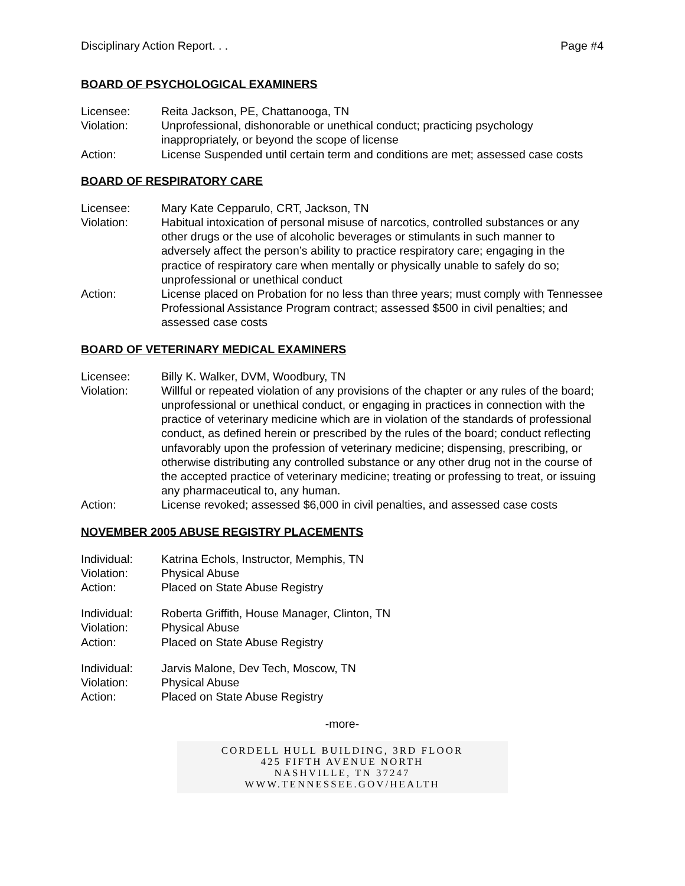Disciplinary Action Report. . . Page #4
BOARD OF PSYCHOLOGICAL EXAMINERS
| Licensee: | Reita Jackson, PE, Chattanooga, TN |
| Violation: | Unprofessional, dishonorable or unethical conduct; practicing psychology inappropriately, or beyond the scope of license |
| Action: | License Suspended until certain term and conditions are met; assessed case costs |
BOARD OF RESPIRATORY CARE
| Licensee: | Mary Kate Cepparulo, CRT, Jackson, TN |
| Violation: | Habitual intoxication of personal misuse of narcotics, controlled substances or any other drugs or the use of alcoholic beverages or stimulants in such manner to adversely affect the person’s ability to practice respiratory care; engaging in the practice of respiratory care when mentally or physically unable to safely do so; unprofessional or unethical conduct |
| Action: | License placed on Probation for no less than three years; must comply with Tennessee Professional Assistance Program contract; assessed $500 in civil penalties; and assessed case costs |
BOARD OF VETERINARY MEDICAL EXAMINERS
| Licensee: | Billy K. Walker, DVM, Woodbury, TN |
| Violation: | Willful or repeated violation of any provisions of the chapter or any rules of the board; unprofessional or unethical conduct, or engaging in practices in connection with the practice of veterinary medicine which are in violation of the standards of professional conduct, as defined herein or prescribed by the rules of the board; conduct reflecting unfavorably upon the profession of veterinary medicine; dispensing, prescribing, or otherwise distributing any controlled substance or any other drug not in the course of the accepted practice of veterinary medicine; treating or professing to treat, or issuing any pharmaceutical to, any human. |
| Action: | License revoked; assessed $6,000 in civil penalties, and assessed case costs |
NOVEMBER 2005 ABUSE REGISTRY PLACEMENTS
| Individual: | Katrina Echols, Instructor, Memphis, TN |
| Violation: | Physical Abuse |
| Action: | Placed on State Abuse Registry |
| Individual: | Roberta Griffith, House Manager, Clinton, TN |
| Violation: | Physical Abuse |
| Action: | Placed on State Abuse Registry |
| Individual: | Jarvis Malone, Dev Tech, Moscow, TN |
| Violation: | Physical Abuse |
| Action: | Placed on State Abuse Registry |
-more-
CORDELL HULL BUILDING, 3RD FLOOR
425 FIFTH AVENUE NORTH
NASHVILLE, TN 37247
WWW.TENNESSEE.GOV/HEALTH